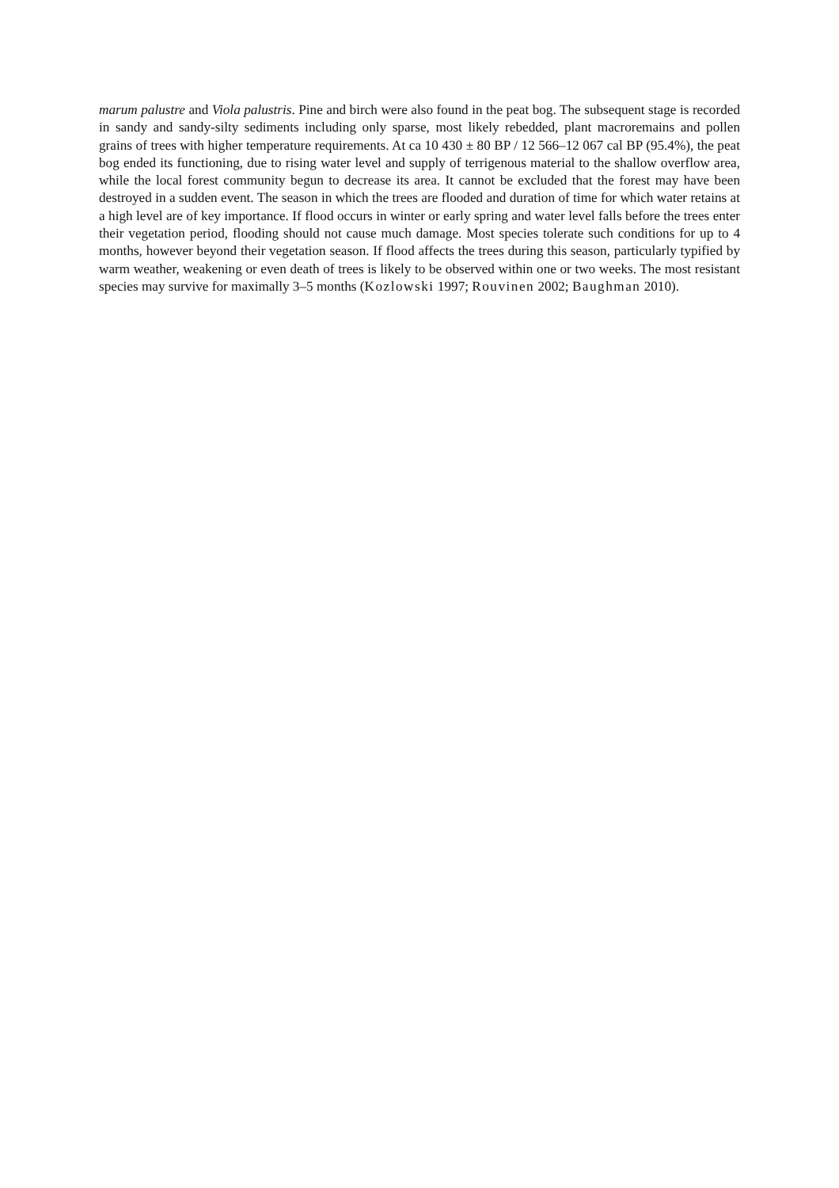marum palustre and Viola palustris. Pine and birch were also found in the peat bog. The subsequent stage is recorded in sandy and sandy-silty sediments including only sparse, most likely rebedded, plant macroremains and pollen grains of trees with higher temperature requirements. At ca 10 430 ± 80 BP / 12 566–12 067 cal BP (95.4%), the peat bog ended its functioning, due to rising water level and supply of terrigenous material to the shallow overflow area, while the local forest community begun to decrease its area. It cannot be excluded that the forest may have been destroyed in a sudden event. The season in which the trees are flooded and duration of time for which water retains at a high level are of key importance. If flood occurs in winter or early spring and water level falls before the trees enter their vegetation period, flooding should not cause much damage. Most species tolerate such conditions for up to 4 months, however beyond their vegetation season. If flood affects the trees during this season, particularly typified by warm weather, weakening or even death of trees is likely to be observed within one or two weeks. The most resistant species may survive for maximally 3–5 months (Kozlowski 1997; Rouvinen 2002; Baughman 2010).